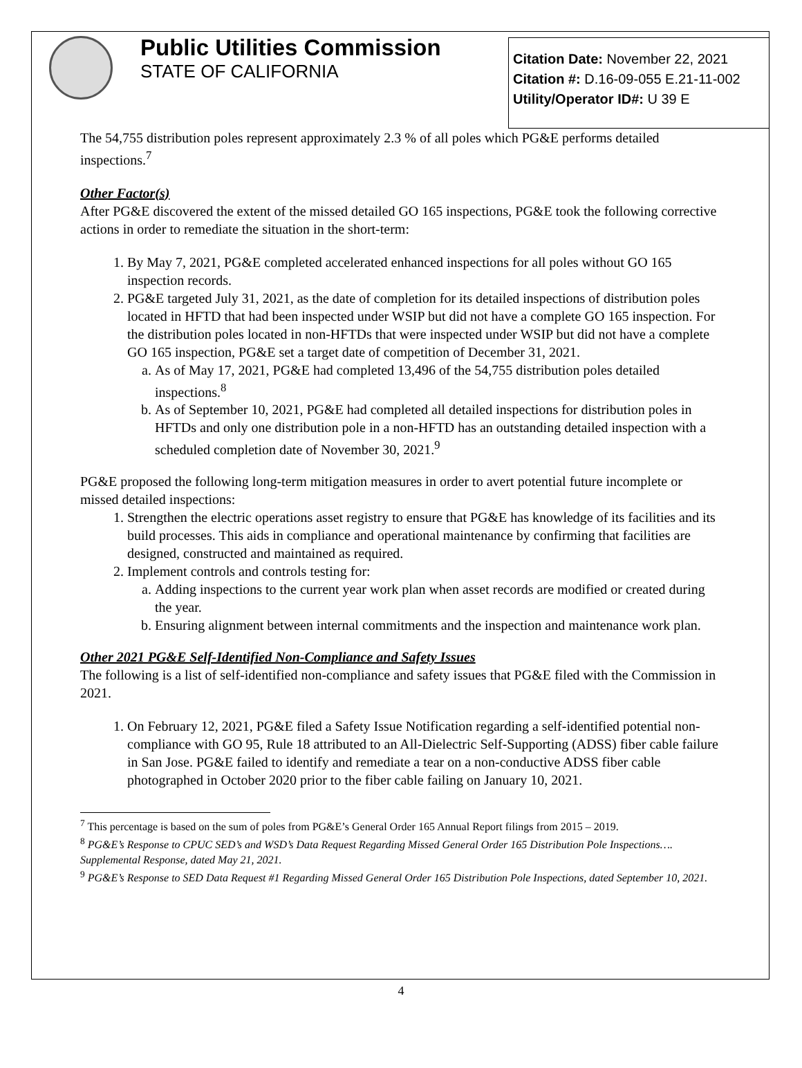Public Utilities Commission
STATE OF CALIFORNIA
Citation Date: November 22, 2021
Citation #: D.16-09-055 E.21-11-002
Utility/Operator ID#: U 39 E
The 54,755 distribution poles represent approximately 2.3 % of all poles which PG&E performs detailed inspections.<sup>7</sup>
Other Factor(s)
After PG&E discovered the extent of the missed detailed GO 165 inspections, PG&E took the following corrective actions in order to remediate the situation in the short-term:
1. By May 7, 2021, PG&E completed accelerated enhanced inspections for all poles without GO 165 inspection records.
2. PG&E targeted July 31, 2021, as the date of completion for its detailed inspections of distribution poles located in HFTD that had been inspected under WSIP but did not have a complete GO 165 inspection. For the distribution poles located in non-HFTDs that were inspected under WSIP but did not have a complete GO 165 inspection, PG&E set a target date of competition of December 31, 2021.
a. As of May 17, 2021, PG&E had completed 13,496 of the 54,755 distribution poles detailed inspections.<sup>8</sup>
b. As of September 10, 2021, PG&E had completed all detailed inspections for distribution poles in HFTDs and only one distribution pole in a non-HFTD has an outstanding detailed inspection with a scheduled completion date of November 30, 2021.<sup>9</sup>
PG&E proposed the following long-term mitigation measures in order to avert potential future incomplete or missed detailed inspections:
1. Strengthen the electric operations asset registry to ensure that PG&E has knowledge of its facilities and its build processes. This aids in compliance and operational maintenance by confirming that facilities are designed, constructed and maintained as required.
2. Implement controls and controls testing for:
a. Adding inspections to the current year work plan when asset records are modified or created during the year.
b. Ensuring alignment between internal commitments and the inspection and maintenance work plan.
Other 2021 PG&E Self-Identified Non-Compliance and Safety Issues
The following is a list of self-identified non-compliance and safety issues that PG&E filed with the Commission in 2021.
1. On February 12, 2021, PG&E filed a Safety Issue Notification regarding a self-identified potential non-compliance with GO 95, Rule 18 attributed to an All-Dielectric Self-Supporting (ADSS) fiber cable failure in San Jose. PG&E failed to identify and remediate a tear on a non-conductive ADSS fiber cable photographed in October 2020 prior to the fiber cable failing on January 10, 2021.
<sup>7</sup> This percentage is based on the sum of poles from PG&E’s General Order 165 Annual Report filings from 2015 – 2019.
<sup>8</sup> PG&E’s Response to CPUC SED’s and WSD’s Data Request Regarding Missed General Order 165 Distribution Pole Inspections…. Supplemental Response, dated May 21, 2021.
<sup>9</sup> PG&E’s Response to SED Data Request #1 Regarding Missed General Order 165 Distribution Pole Inspections, dated September 10, 2021.
4